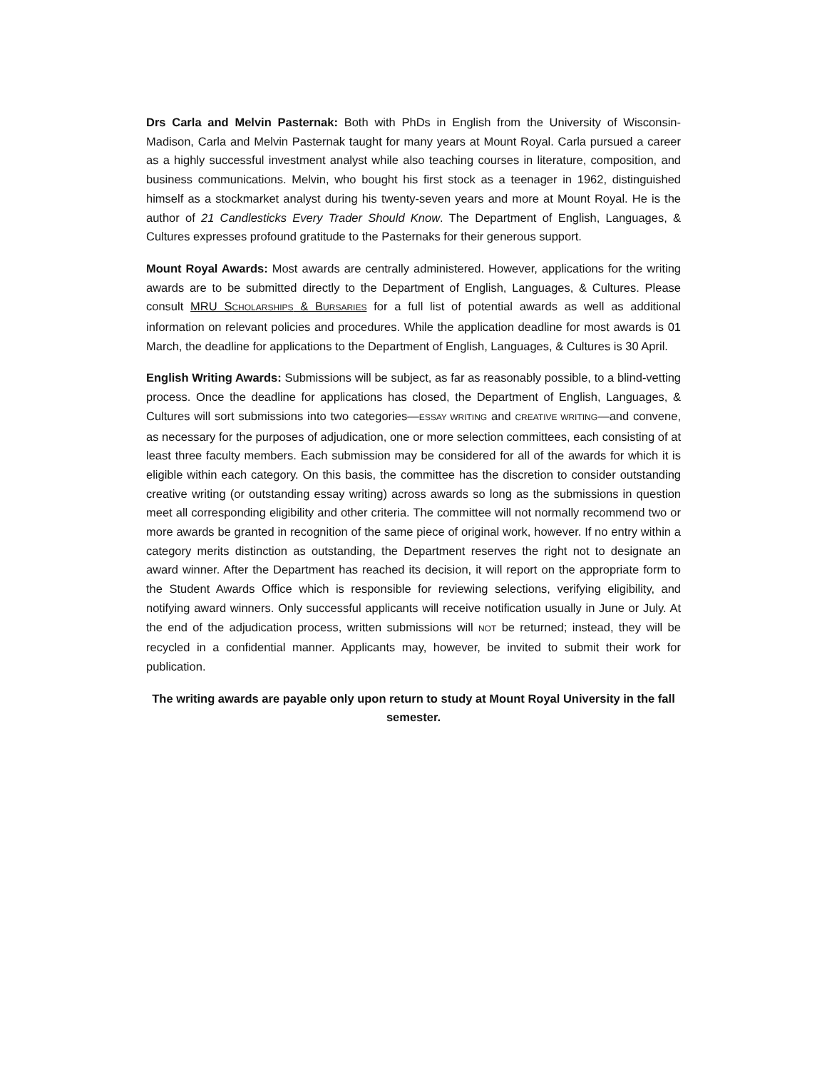Drs Carla and Melvin Pasternak: Both with PhDs in English from the University of Wisconsin-Madison, Carla and Melvin Pasternak taught for many years at Mount Royal. Carla pursued a career as a highly successful investment analyst while also teaching courses in literature, composition, and business communications. Melvin, who bought his first stock as a teenager in 1962, distinguished himself as a stockmarket analyst during his twenty-seven years and more at Mount Royal. He is the author of 21 Candlesticks Every Trader Should Know. The Department of English, Languages, & Cultures expresses profound gratitude to the Pasternaks for their generous support.
Mount Royal Awards: Most awards are centrally administered. However, applications for the writing awards are to be submitted directly to the Department of English, Languages, & Cultures. Please consult MRU SCHOLARSHIPS & BURSARIES for a full list of potential awards as well as additional information on relevant policies and procedures. While the application deadline for most awards is 01 March, the deadline for applications to the Department of English, Languages, & Cultures is 30 April.
English Writing Awards: Submissions will be subject, as far as reasonably possible, to a blind-vetting process. Once the deadline for applications has closed, the Department of English, Languages, & Cultures will sort submissions into two categories—ESSAY WRITING and CREATIVE WRITING—and convene, as necessary for the purposes of adjudication, one or more selection committees, each consisting of at least three faculty members. Each submission may be considered for all of the awards for which it is eligible within each category. On this basis, the committee has the discretion to consider outstanding creative writing (or outstanding essay writing) across awards so long as the submissions in question meet all corresponding eligibility and other criteria. The committee will not normally recommend two or more awards be granted in recognition of the same piece of original work, however. If no entry within a category merits distinction as outstanding, the Department reserves the right not to designate an award winner. After the Department has reached its decision, it will report on the appropriate form to the Student Awards Office which is responsible for reviewing selections, verifying eligibility, and notifying award winners. Only successful applicants will receive notification usually in June or July. At the end of the adjudication process, written submissions will NOT be returned; instead, they will be recycled in a confidential manner. Applicants may, however, be invited to submit their work for publication.
The writing awards are payable only upon return to study at Mount Royal University in the fall semester.